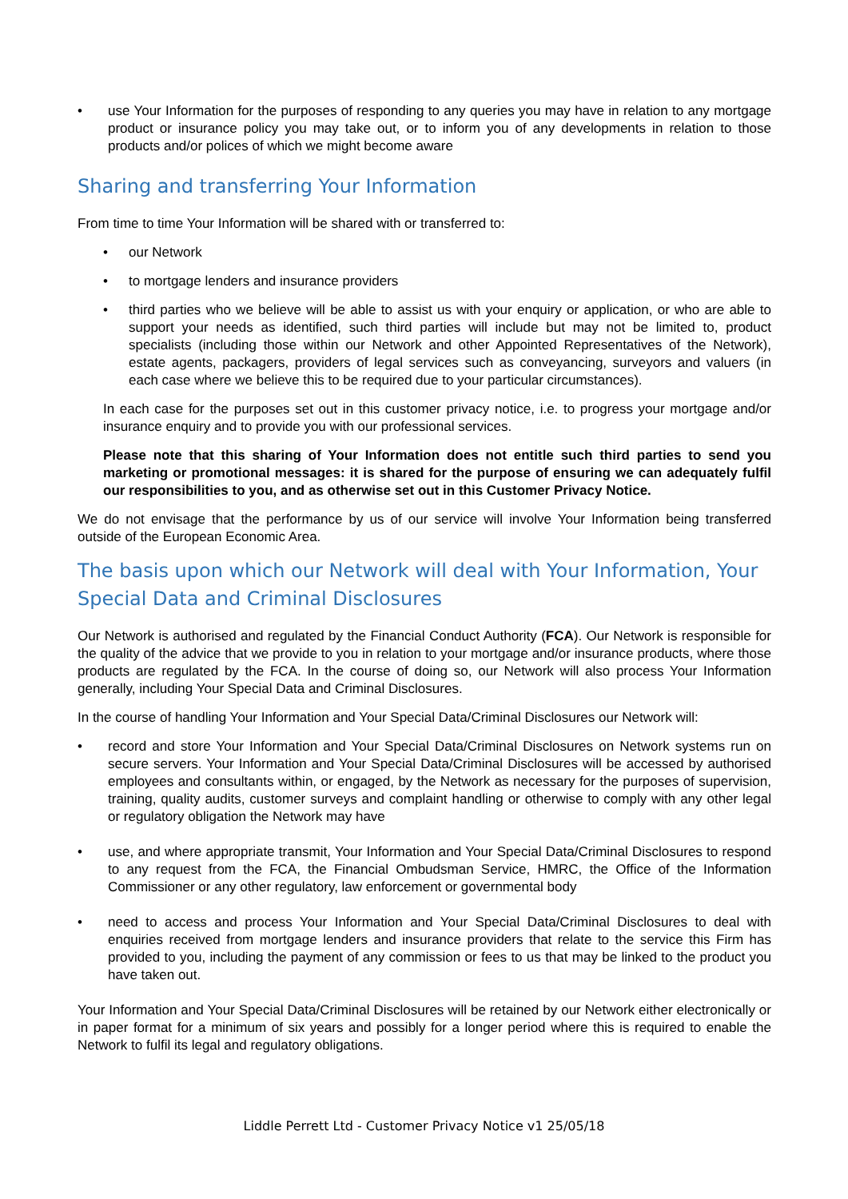• use Your Information for the purposes of responding to any queries you may have in relation to any mortgage product or insurance policy you may take out, or to inform you of any developments in relation to those products and/or polices of which we might become aware
Sharing and transferring Your Information
From time to time Your Information will be shared with or transferred to:
• our Network
• to mortgage lenders and insurance providers
• third parties who we believe will be able to assist us with your enquiry or application, or who are able to support your needs as identified, such third parties will include but may not be limited to, product specialists (including those within our Network and other Appointed Representatives of the Network), estate agents, packagers, providers of legal services such as conveyancing, surveyors and valuers (in each case where we believe this to be required due to your particular circumstances).
In each case for the purposes set out in this customer privacy notice, i.e. to progress your mortgage and/or insurance enquiry and to provide you with our professional services.
Please note that this sharing of Your Information does not entitle such third parties to send you marketing or promotional messages: it is shared for the purpose of ensuring we can adequately fulfil our responsibilities to you, and as otherwise set out in this Customer Privacy Notice.
We do not envisage that the performance by us of our service will involve Your Information being transferred outside of the European Economic Area.
The basis upon which our Network will deal with Your Information, Your Special Data and Criminal Disclosures
Our Network is authorised and regulated by the Financial Conduct Authority (FCA). Our Network is responsible for the quality of the advice that we provide to you in relation to your mortgage and/or insurance products, where those products are regulated by the FCA. In the course of doing so, our Network will also process Your Information generally, including Your Special Data and Criminal Disclosures.
In the course of handling Your Information and Your Special Data/Criminal Disclosures our Network will:
• record and store Your Information and Your Special Data/Criminal Disclosures on Network systems run on secure servers. Your Information and Your Special Data/Criminal Disclosures will be accessed by authorised employees and consultants within, or engaged, by the Network as necessary for the purposes of supervision, training, quality audits, customer surveys and complaint handling or otherwise to comply with any other legal or regulatory obligation the Network may have
• use, and where appropriate transmit, Your Information and Your Special Data/Criminal Disclosures to respond to any request from the FCA, the Financial Ombudsman Service, HMRC, the Office of the Information Commissioner or any other regulatory, law enforcement or governmental body
• need to access and process Your Information and Your Special Data/Criminal Disclosures to deal with enquiries received from mortgage lenders and insurance providers that relate to the service this Firm has provided to you, including the payment of any commission or fees to us that may be linked to the product you have taken out.
Your Information and Your Special Data/Criminal Disclosures will be retained by our Network either electronically or in paper format for a minimum of six years and possibly for a longer period where this is required to enable the Network to fulfil its legal and regulatory obligations.
Liddle Perrett Ltd - Customer Privacy Notice v1 25/05/18